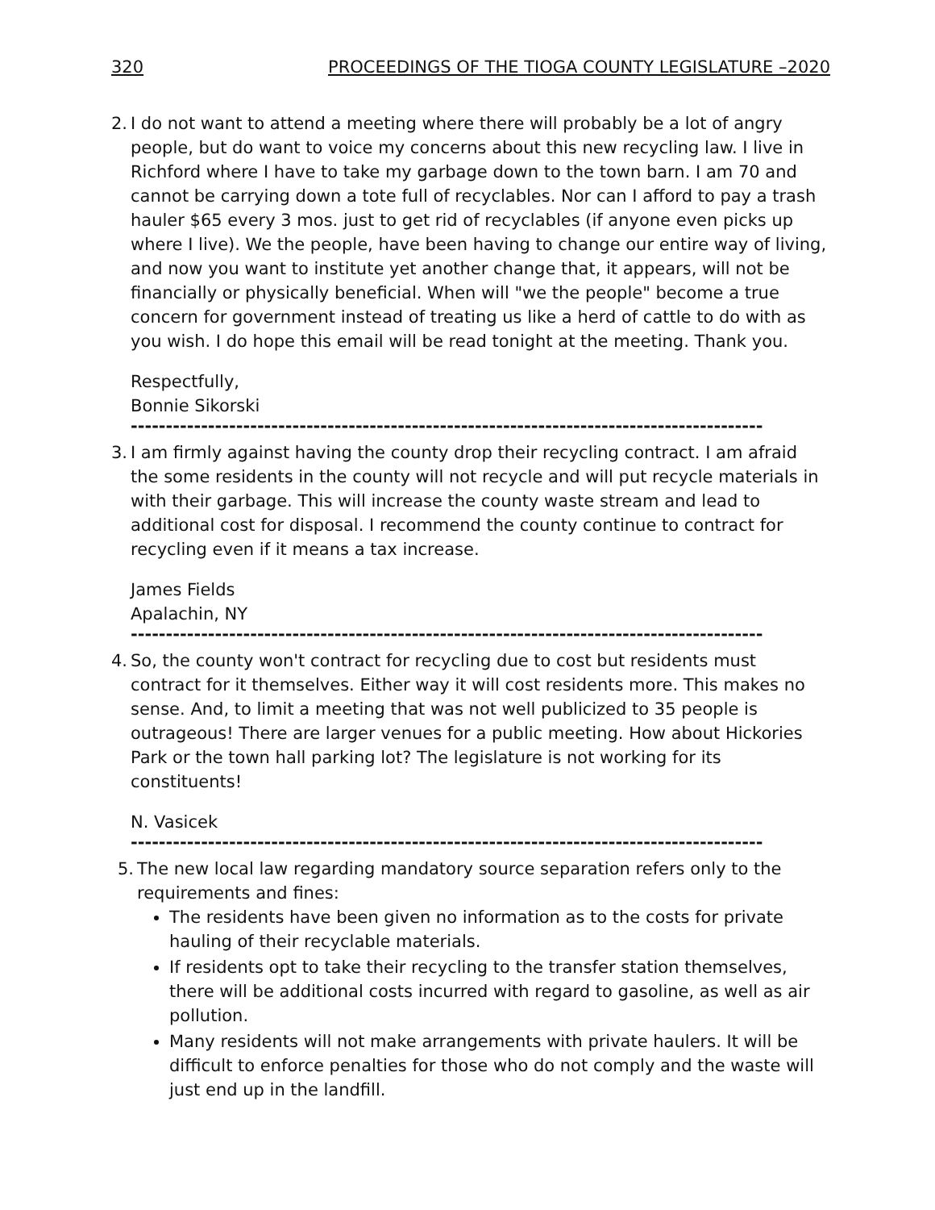320 PROCEEDINGS OF THE TIOGA COUNTY LEGISLATURE –2020
2.
I do not want to attend a meeting where there will probably be a lot of angry people, but do want to voice my concerns about this new recycling law. I live in Richford where I have to take my garbage down to the town barn. I am 70 and cannot be carrying down a tote full of recyclables. Nor can I afford to pay a trash hauler $65 every 3 mos. just to get rid of recyclables (if anyone even picks up where I live). We the people, have been having to change our entire way of living, and now you want to institute yet another change that, it appears, will not be financially or physically beneficial. When will "we the people" become a true concern for government instead of treating us like a herd of cattle to do with as you wish. I do hope this email will be read tonight at the meeting. Thank you.
Respectfully,
Bonnie Sikorski
------------------------------------------------------------------------------------------
3.
I am firmly against having the county drop their recycling contract. I am afraid the some residents in the county will not recycle and will put recycle materials in with their garbage. This will increase the county waste stream and lead to additional cost for disposal. I recommend the county continue to contract for recycling even if it means a tax increase.
James Fields
Apalachin, NY
------------------------------------------------------------------------------------------
4.
So, the county won't contract for recycling due to cost but residents must contract for it themselves. Either way it will cost residents more. This makes no sense. And, to limit a meeting that was not well publicized to 35 people is outrageous! There are larger venues for a public meeting. How about Hickories Park or the town hall parking lot? The legislature is not working for its constituents!
N. Vasicek
------------------------------------------------------------------------------------------
5.
The new local law regarding mandatory source separation refers only to the requirements and fines:
The residents have been given no information as to the costs for private hauling of their recyclable materials.
If residents opt to take their recycling to the transfer station themselves, there will be additional costs incurred with regard to gasoline, as well as air pollution.
Many residents will not make arrangements with private haulers. It will be difficult to enforce penalties for those who do not comply and the waste will just end up in the landfill.